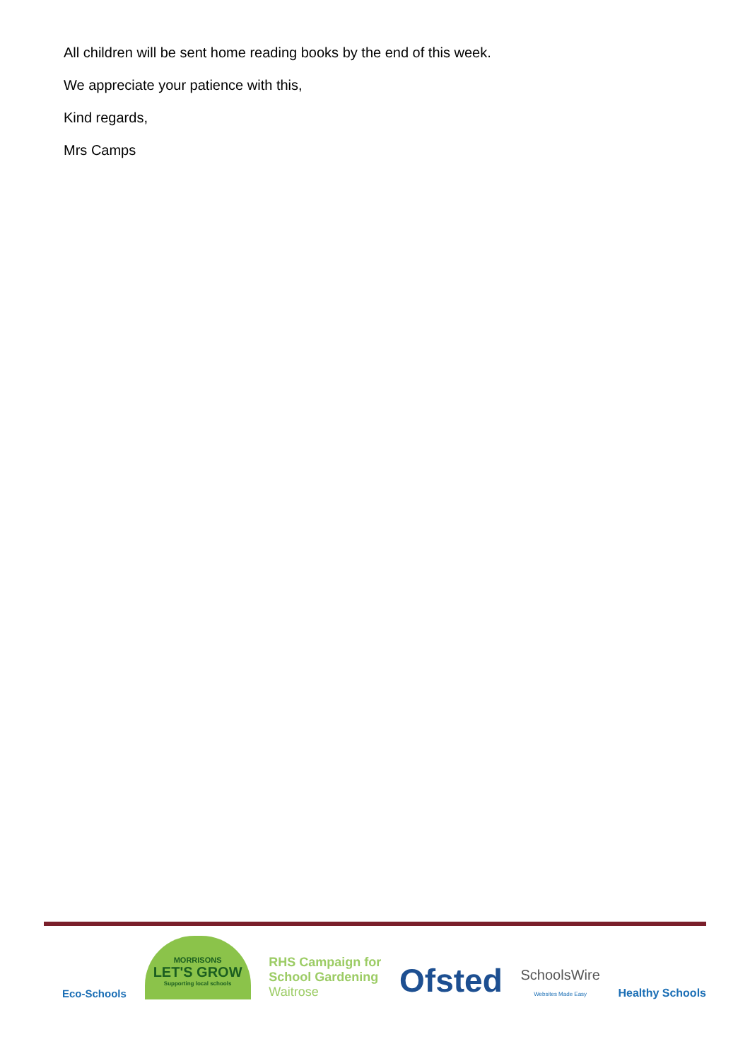All children will be sent home reading books by the end of this week.
We appreciate your patience with this,
Kind regards,
Mrs Camps
Eco-Schools
MORRISONS
LET'S GROW
Supporting local schools
RHS Campaign for
School Gardening
Waitrose
Ofsted
SchoolsWire
Websites Made Easy
Healthy Schools